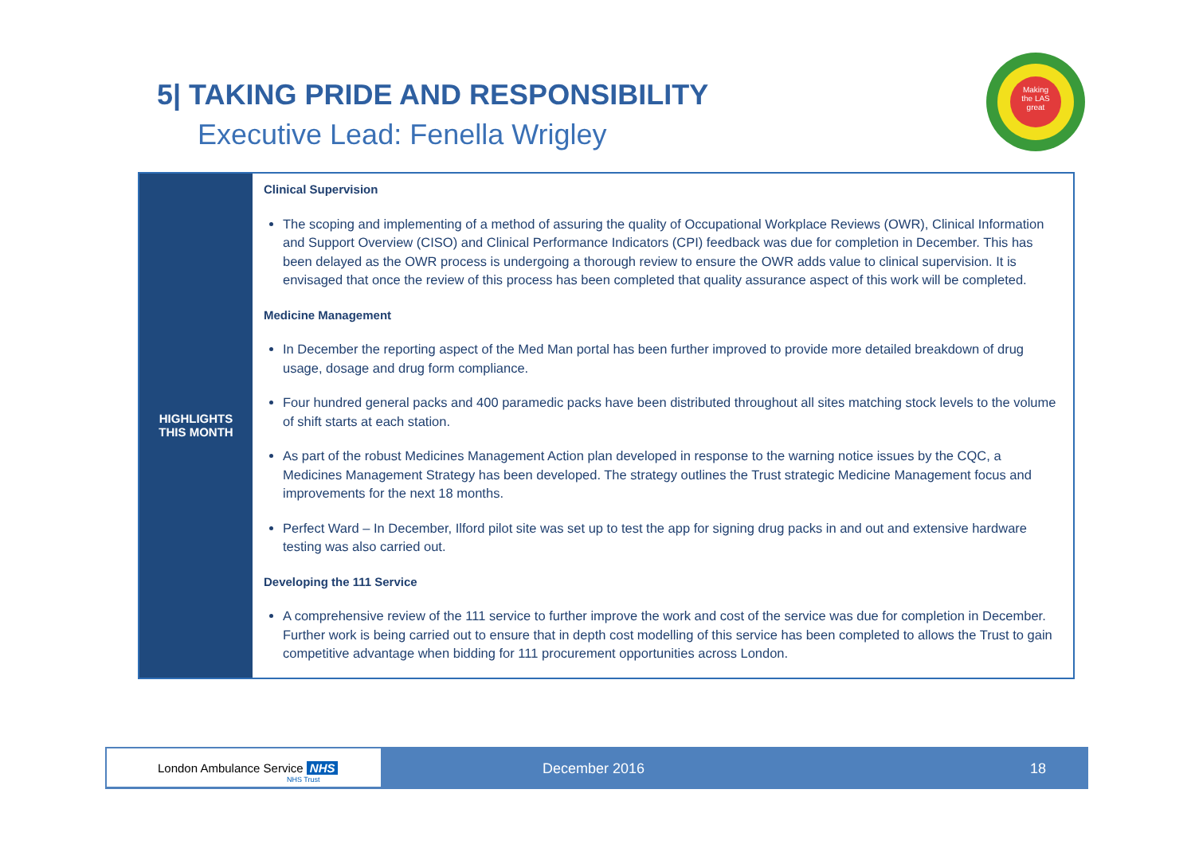5| TAKING PRIDE AND RESPONSIBILITY
Executive Lead: Fenella Wrigley
Making
the LAS
great
| HIGHLIGHTS THIS MONTH | Clinical Supervision The scoping and implementing of a method of assuring the quality of Occupational Workplace Reviews (OWR), Clinical Information and Support Overview (CISO) and Clinical Performance Indicators (CPI) feedback was due for completion in December. This has been delayed as the OWR process is undergoing a thorough review to ensure the OWR adds value to clinical supervision. It is envisaged that once the review of this process has been completed that quality assurance aspect of this work will be completed. Medicine Management In December the reporting aspect of the Med Man portal has been further improved to provide more detailed breakdown of drug usage, dosage and drug form compliance. Four hundred general packs and 400 paramedic packs have been distributed throughout all sites matching stock levels to the volume of shift starts at each station. As part of the robust Medicines Management Action plan developed in response to the warning notice issues by the CQC, a Medicines Management Strategy has been developed. The strategy outlines the Trust strategic Medicine Management focus and improvements for the next 18 months. Perfect Ward – In December, Ilford pilot site was set up to test the app for signing drug packs in and out and extensive hardware testing was also carried out. Developing the 111 Service A comprehensive review of the 111 service to further improve the work and cost of the service was due for completion in December. Further work is being carried out to ensure that in depth cost modelling of this service has been completed to allows the Trust to gain competitive advantage when bidding for 111 procurement opportunities across London. |
London Ambulance Service NHS
NHS Trust
December 2016 18